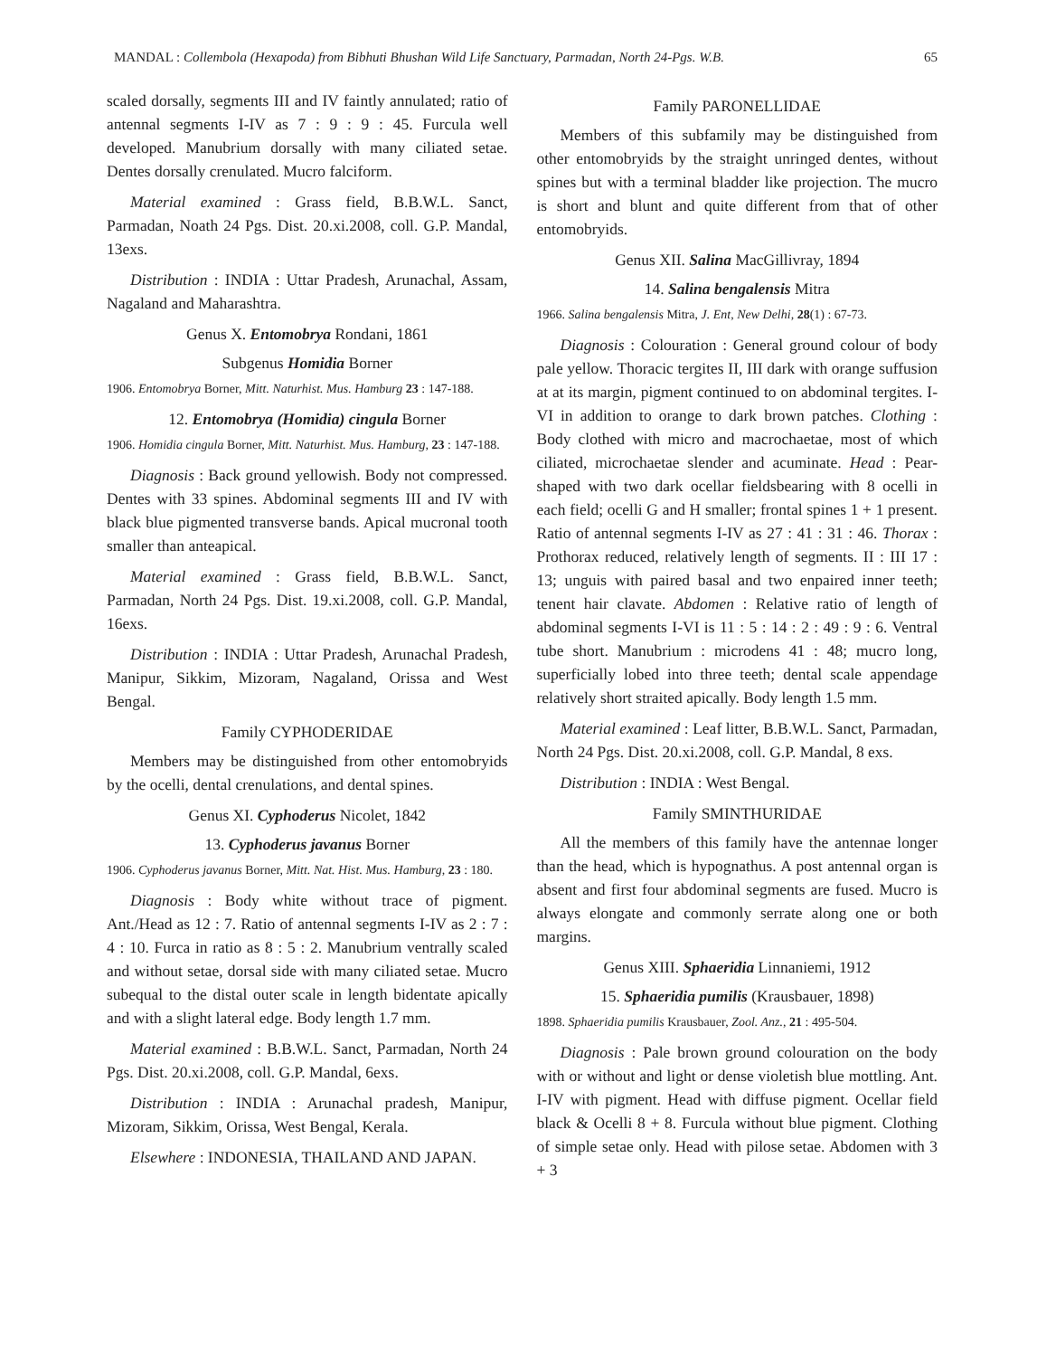MANDAL : Collembola (Hexapoda) from Bibhuti Bhushan Wild Life Sanctuary, Parmadan, North 24-Pgs. W.B. 65
scaled dorsally, segments III and IV faintly annulated; ratio of antennal segments I-IV as 7 : 9 : 9 : 45. Furcula well developed. Manubrium dorsally with many ciliated setae. Dentes dorsally crenulated. Mucro falciform.
Material examined : Grass field, B.B.W.L. Sanct, Parmadan, Noath 24 Pgs. Dist. 20.xi.2008, coll. G.P. Mandal, 13exs.
Distribution : INDIA : Uttar Pradesh, Arunachal, Assam, Nagaland and Maharashtra.
Genus X. Entomobrya Rondani, 1861
Subgenus Homidia Borner
1906. Entomobrya Borner, Mitt. Naturhist. Mus. Hamburg 23 : 147-188.
12. Entomobrya (Homidia) cingula Borner
1906. Homidia cingula Borner, Mitt. Naturhist. Mus. Hamburg, 23 : 147-188.
Diagnosis : Back ground yellowish. Body not compressed. Dentes with 33 spines. Abdominal segments III and IV with black blue pigmented transverse bands. Apical mucronal tooth smaller than anteapical.
Material examined : Grass field, B.B.W.L. Sanct, Parmadan, North 24 Pgs. Dist. 19.xi.2008, coll. G.P. Mandal, 16exs.
Distribution : INDIA : Uttar Pradesh, Arunachal Pradesh, Manipur, Sikkim, Mizoram, Nagaland, Orissa and West Bengal.
Family CYPHODERIDAE
Members may be distinguished from other entomobryids by the ocelli, dental crenulations, and dental spines.
Genus XI. Cyphoderus Nicolet, 1842
13. Cyphoderus javanus Borner
1906. Cyphoderus javanus Borner, Mitt. Nat. Hist. Mus. Hamburg, 23 : 180.
Diagnosis : Body white without trace of pigment. Ant./Head as 12 : 7. Ratio of antennal segments I-IV as 2 : 7 : 4 : 10. Furca in ratio as 8 : 5 : 2. Manubrium ventrally scaled and without setae, dorsal side with many ciliated setae. Mucro subequal to the distal outer scale in length bidentate apically and with a slight lateral edge. Body length 1.7 mm.
Material examined : B.B.W.L. Sanct, Parmadan, North 24 Pgs. Dist. 20.xi.2008, coll. G.P. Mandal, 6exs.
Distribution : INDIA : Arunachal pradesh, Manipur, Mizoram, Sikkim, Orissa, West Bengal, Kerala.
Elsewhere : INDONESIA, THAILAND AND JAPAN.
Family PARONELLIDAE
Members of this subfamily may be distinguished from other entomobryids by the straight unringed dentes, without spines but with a terminal bladder like projection. The mucro is short and blunt and quite different from that of other entomobryids.
Genus XII. Salina MacGillivray, 1894
14. Salina bengalensis Mitra
1966. Salina bengalensis Mitra, J. Ent, New Delhi, 28(1) : 67-73.
Diagnosis : Colouration : General ground colour of body pale yellow. Thoracic tergites II, III dark with orange suffusion at at its margin, pigment continued to on abdominal tergites. I-VI in addition to orange to dark brown patches. Clothing : Body clothed with micro and macrochaetae, most of which ciliated, microchaetae slender and acuminate. Head : Pear-shaped with two dark ocellar fieldsbearing with 8 ocelli in each field; ocelli G and H smaller; frontal spines 1 + 1 present. Ratio of antennal segments I-IV as 27 : 41 : 31 : 46. Thorax : Prothorax reduced, relatively length of segments. II : III 17 : 13; unguis with paired basal and two enpaired inner teeth; tenent hair clavate. Abdomen : Relative ratio of length of abdominal segments I-VI is 11 : 5 : 14 : 2 : 49 : 9 : 6. Ventral tube short. Manubrium : microdens 41 : 48; mucro long, superficially lobed into three teeth; dental scale appendage relatively short straited apically. Body length 1.5 mm.
Material examined : Leaf litter, B.B.W.L. Sanct, Parmadan, North 24 Pgs. Dist. 20.xi.2008, coll. G.P. Mandal, 8 exs.
Distribution : INDIA : West Bengal.
Family SMINTHURIDAE
All the members of this family have the antennae longer than the head, which is hypognathus. A post antennal organ is absent and first four abdominal segments are fused. Mucro is always elongate and commonly serrate along one or both margins.
Genus XIII. Sphaeridia Linnaniemi, 1912
15. Sphaeridia pumilis (Krausbauer, 1898)
1898. Sphaeridia pumilis Krausbauer, Zool. Anz., 21 : 495-504.
Diagnosis : Pale brown ground colouration on the body with or without and light or dense violetish blue mottling. Ant. I-IV with pigment. Head with diffuse pigment. Ocellar field black & Ocelli 8 + 8. Furcula without blue pigment. Clothing of simple setae only. Head with pilose setae. Abdomen with 3 + 3